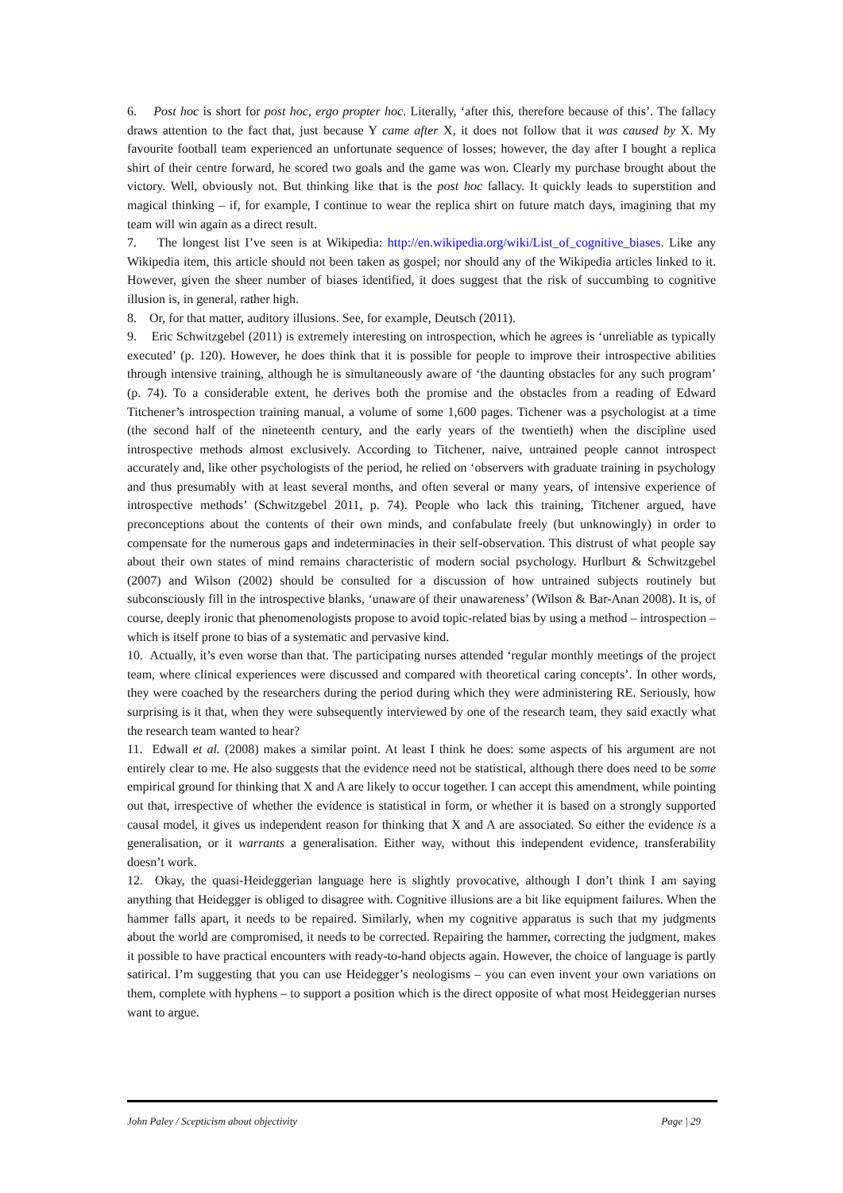6. Post hoc is short for post hoc, ergo propter hoc. Literally, ‘after this, therefore because of this’. The fallacy draws attention to the fact that, just because Y came after X, it does not follow that it was caused by X. My favourite football team experienced an unfortunate sequence of losses; however, the day after I bought a replica shirt of their centre forward, he scored two goals and the game was won. Clearly my purchase brought about the victory. Well, obviously not. But thinking like that is the post hoc fallacy. It quickly leads to superstition and magical thinking – if, for example, I continue to wear the replica shirt on future match days, imagining that my team will win again as a direct result.
7. The longest list I’ve seen is at Wikipedia: http://en.wikipedia.org/wiki/List_of_cognitive_biases. Like any Wikipedia item, this article should not been taken as gospel; nor should any of the Wikipedia articles linked to it. However, given the sheer number of biases identified, it does suggest that the risk of succumbing to cognitive illusion is, in general, rather high.
8. Or, for that matter, auditory illusions. See, for example, Deutsch (2011).
9. Eric Schwitzgebel (2011) is extremely interesting on introspection, which he agrees is ‘unreliable as typically executed’ (p. 120). However, he does think that it is possible for people to improve their introspective abilities through intensive training, although he is simultaneously aware of ‘the daunting obstacles for any such program’ (p. 74). To a considerable extent, he derives both the promise and the obstacles from a reading of Edward Titchener’s introspection training manual, a volume of some 1,600 pages. Tichener was a psychologist at a time (the second half of the nineteenth century, and the early years of the twentieth) when the discipline used introspective methods almost exclusively. According to Titchener, naive, untrained people cannot introspect accurately and, like other psychologists of the period, he relied on ‘observers with graduate training in psychology and thus presumably with at least several months, and often several or many years, of intensive experience of introspective methods’ (Schwitzgebel 2011, p. 74). People who lack this training, Titchener argued, have preconceptions about the contents of their own minds, and confabulate freely (but unknowingly) in order to compensate for the numerous gaps and indeterminacies in their self-observation. This distrust of what people say about their own states of mind remains characteristic of modern social psychology. Hurlburt & Schwitzgebel (2007) and Wilson (2002) should be consulted for a discussion of how untrained subjects routinely but subconsciously fill in the introspective blanks, ‘unaware of their unawareness’ (Wilson & Bar-Anan 2008). It is, of course, deeply ironic that phenomenologists propose to avoid topic-related bias by using a method – introspection – which is itself prone to bias of a systematic and pervasive kind.
10. Actually, it’s even worse than that. The participating nurses attended ‘regular monthly meetings of the project team, where clinical experiences were discussed and compared with theoretical caring concepts’. In other words, they were coached by the researchers during the period during which they were administering RE. Seriously, how surprising is it that, when they were subsequently interviewed by one of the research team, they said exactly what the research team wanted to hear?
11. Edwall et al. (2008) makes a similar point. At least I think he does: some aspects of his argument are not entirely clear to me. He also suggests that the evidence need not be statistical, although there does need to be some empirical ground for thinking that X and A are likely to occur together. I can accept this amendment, while pointing out that, irrespective of whether the evidence is statistical in form, or whether it is based on a strongly supported causal model, it gives us independent reason for thinking that X and A are associated. So either the evidence is a generalisation, or it warrants a generalisation. Either way, without this independent evidence, transferability doesn’t work.
12. Okay, the quasi-Heideggerian language here is slightly provocative, although I don’t think I am saying anything that Heidegger is obliged to disagree with. Cognitive illusions are a bit like equipment failures. When the hammer falls apart, it needs to be repaired. Similarly, when my cognitive apparatus is such that my judgments about the world are compromised, it needs to be corrected. Repairing the hammer, correcting the judgment, makes it possible to have practical encounters with ready-to-hand objects again. However, the choice of language is partly satirical. I’m suggesting that you can use Heidegger’s neologisms – you can even invent your own variations on them, complete with hyphens – to support a position which is the direct opposite of what most Heideggerian nurses want to argue.
John Paley / Scepticism about objectivity Page | 29